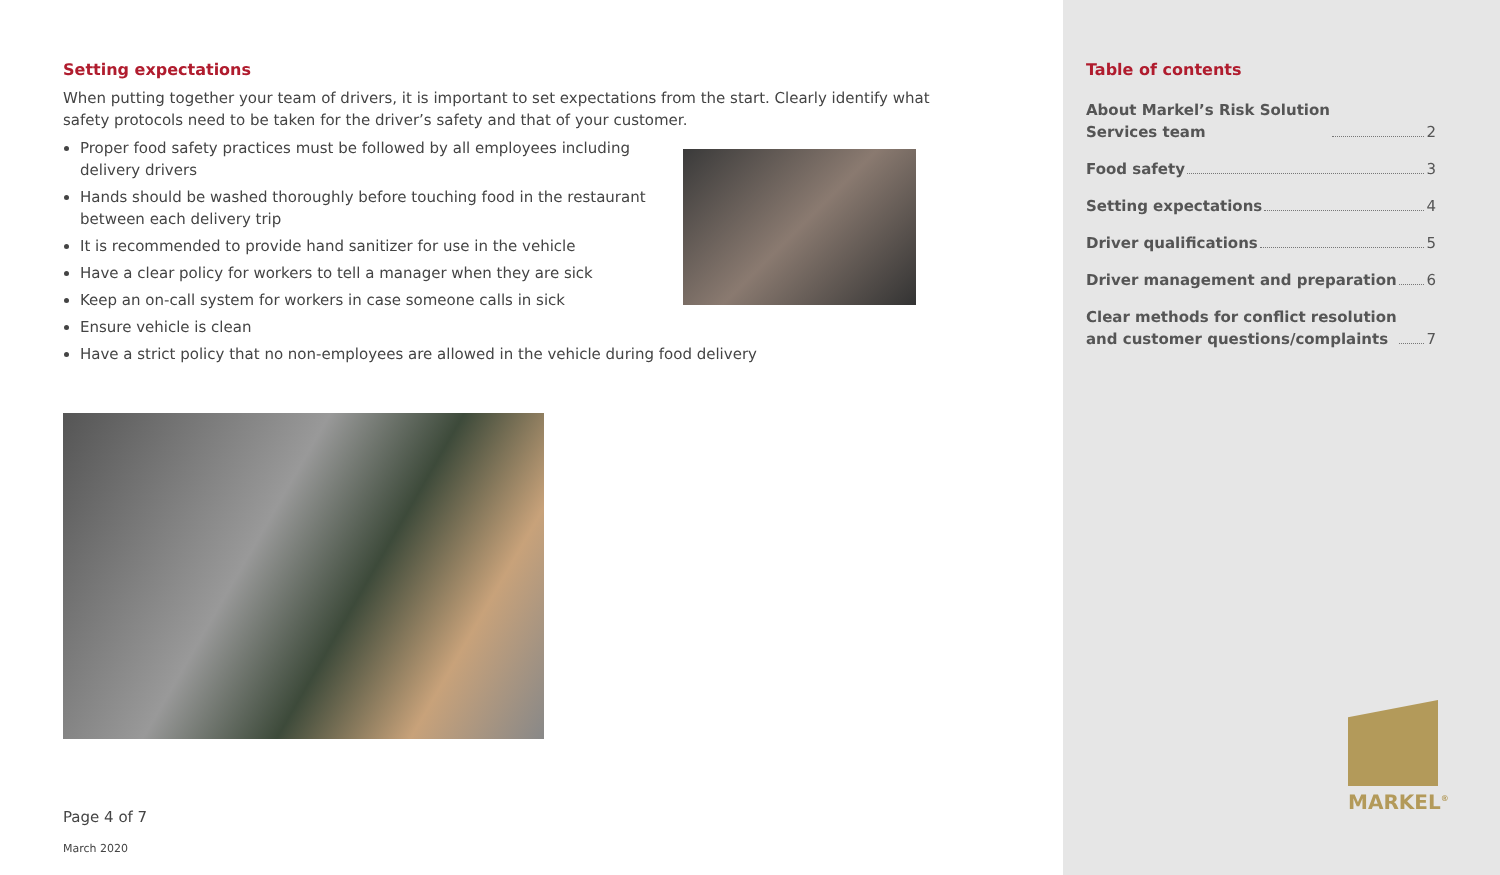Setting expectations
When putting together your team of drivers, it is important to set expectations from the start. Clearly identify what safety protocols need to be taken for the driver’s safety and that of your customer.
Proper food safety practices must be followed by all employees including
delivery drivers
Hands should be washed thoroughly before touching food in the restaurant
between each delivery trip
It is recommended to provide hand sanitizer for use in the vehicle
Have a clear policy for workers to tell a manager when they are sick
Keep an on-call system for workers in case someone calls in sick
Ensure vehicle is clean
Have a strict policy that no non-employees are allowed in the vehicle during food delivery
Page 4 of 7
March 2020
Table of contents
About Markel’s Risk Solution
Services team 2
Food safety 3
Setting expectations 4
Driver qualifications 5
Driver management and preparation 6
Clear methods for conflict resolution
and customer questions/complaints 7
MARKEL<sup>®</sup>